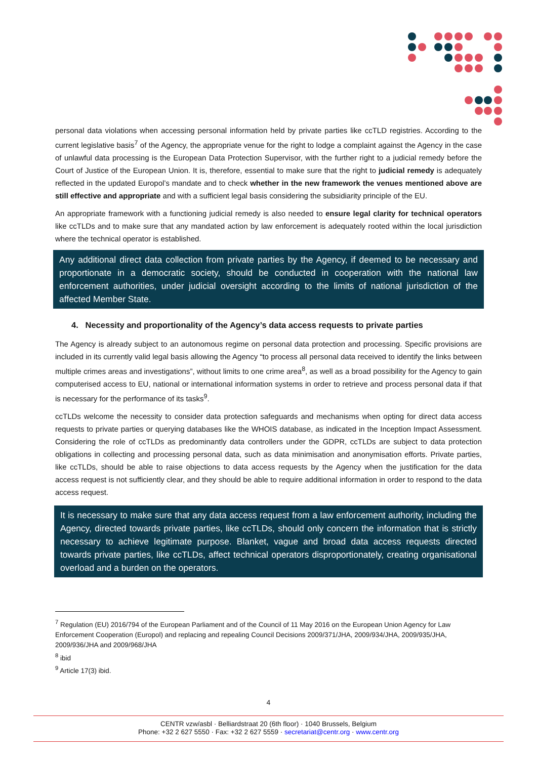personal data violations when accessing personal information held by private parties like ccTLD registries. According to the current legislative basis<sup>7</sup> of the Agency, the appropriate venue for the right to lodge a complaint against the Agency in the case of unlawful data processing is the European Data Protection Supervisor, with the further right to a judicial remedy before the Court of Justice of the European Union. It is, therefore, essential to make sure that the right to judicial remedy is adequately reflected in the updated Europol’s mandate and to check whether in the new framework the venues mentioned above are still effective and appropriate and with a sufficient legal basis considering the subsidiarity principle of the EU.
An appropriate framework with a functioning judicial remedy is also needed to ensure legal clarity for technical operators like ccTLDs and to make sure that any mandated action by law enforcement is adequately rooted within the local jurisdiction where the technical operator is established.
Any additional direct data collection from private parties by the Agency, if deemed to be necessary and proportionate in a democratic society, should be conducted in cooperation with the national law enforcement authorities, under judicial oversight according to the limits of national jurisdiction of the affected Member State.
4. Necessity and proportionality of the Agency’s data access requests to private parties
The Agency is already subject to an autonomous regime on personal data protection and processing. Specific provisions are included in its currently valid legal basis allowing the Agency “to process all personal data received to identify the links between multiple crimes areas and investigations”, without limits to one crime area<sup>8</sup>, as well as a broad possibility for the Agency to gain computerised access to EU, national or international information systems in order to retrieve and process personal data if that is necessary for the performance of its tasks<sup>9</sup>.
ccTLDs welcome the necessity to consider data protection safeguards and mechanisms when opting for direct data access requests to private parties or querying databases like the WHOIS database, as indicated in the Inception Impact Assessment. Considering the role of ccTLDs as predominantly data controllers under the GDPR, ccTLDs are subject to data protection obligations in collecting and processing personal data, such as data minimisation and anonymisation efforts. Private parties, like ccTLDs, should be able to raise objections to data access requests by the Agency when the justification for the data access request is not sufficiently clear, and they should be able to require additional information in order to respond to the data access request.
It is necessary to make sure that any data access request from a law enforcement authority, including the Agency, directed towards private parties, like ccTLDs, should only concern the information that is strictly necessary to achieve legitimate purpose. Blanket, vague and broad data access requests directed towards private parties, like ccTLDs, affect technical operators disproportionately, creating organisational overload and a burden on the operators.
<sup>7</sup> Regulation (EU) 2016/794 of the European Parliament and of the Council of 11 May 2016 on the European Union Agency for Law Enforcement Cooperation (Europol) and replacing and repealing Council Decisions 2009/371/JHA, 2009/934/JHA, 2009/935/JHA, 2009/936/JHA and 2009/968/JHA
<sup>8</sup> ibid
<sup>9</sup> Article 17(3) ibid.
4
CENTR vzw/asbl · Belliardstraat 20 (6th floor) · 1040 Brussels, Belgium
Phone: +32 2 627 5550 · Fax: +32 2 627 5559 · secretariat@centr.org · www.centr.org